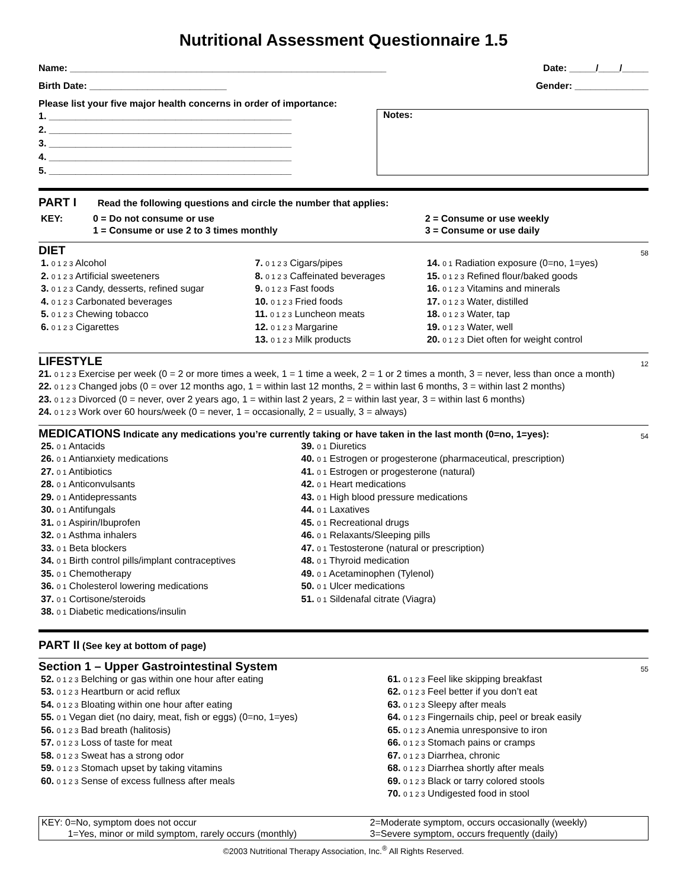Nutritional Assessment Questionnaire 1.5
Name: ____________________________________________________________ Date: _____/____/_____
Birth Date: __________________________ Gender: ______________
Please list your five major health concerns in order of importance:
1. ______________________________________________
2. ______________________________________________
3. ______________________________________________
4. ______________________________________________
5. ______________________________________________
Notes:
PART I Read the following questions and circle the number that applies:
| KEY: | 0 = Do not consume or use 1 = Consume or use 2 to 3 times monthly | 2 = Consume or use weekly 3 = Consume or use daily |
DIET 58
| 1. 0 1 2 3 Alcohol 2. 0 1 2 3 Artificial sweeteners 3. 0 1 2 3 Candy, desserts, refined sugar 4. 0 1 2 3 Carbonated beverages 5. 0 1 2 3 Chewing tobacco 6. 0 1 2 3 Cigarettes | 7. 0 1 2 3 Cigars/pipes 8. 0 1 2 3 Caffeinated beverages 9. 0 1 2 3 Fast foods 10. 0 1 2 3 Fried foods 11. 0 1 2 3 Luncheon meats 12. 0 1 2 3 Margarine 13. 0 1 2 3 Milk products | 14. 0 1 Radiation exposure (0=no, 1=yes) 15. 0 1 2 3 Refined flour/baked goods 16. 0 1 2 3 Vitamins and minerals 17. 0 1 2 3 Water, distilled 18. 0 1 2 3 Water, tap 19. 0 1 2 3 Water, well 20. 0 1 2 3 Diet often for weight control |
LIFESTYLE 12
21. 0 1 2 3 Exercise per week (0 = 2 or more times a week, 1 = 1 time a week, 2 = 1 or 2 times a month, 3 = never, less than once a month)
22. 0 1 2 3 Changed jobs (0 = over 12 months ago, 1 = within last 12 months, 2 = within last 6 months, 3 = within last 2 months)
23. 0 1 2 3 Divorced (0 = never, over 2 years ago, 1 = within last 2 years, 2 = within last year, 3 = within last 6 months)
24. 0 1 2 3 Work over 60 hours/week (0 = never, 1 = occasionally, 2 = usually, 3 = always)
MEDICATIONS Indicate any medications you’re currently taking or have taken in the last month (0=no, 1=yes): 54
| 25. 0 1 Antacids 26. 0 1 Antianxiety medications 27. 0 1 Antibiotics 28. 0 1 Anticonvulsants 29. 0 1 Antidepressants 30. 0 1 Antifungals 31. 0 1 Aspirin/Ibuprofen 32. 0 1 Asthma inhalers 33. 0 1 Beta blockers 34. 0 1 Birth control pills/implant contraceptives 35. 0 1 Chemotherapy 36. 0 1 Cholesterol lowering medications 37. 0 1 Cortisone/steroids 38. 0 1 Diabetic medications/insulin | 39. 0 1 Diuretics 40. 0 1 Estrogen or progesterone (pharmaceutical, prescription) 41. 0 1 Estrogen or progesterone (natural) 42. 0 1 Heart medications 43. 0 1 High blood pressure medications 44. 0 1 Laxatives 45. 0 1 Recreational drugs 46. 0 1 Relaxants/Sleeping pills 47. 0 1 Testosterone (natural or prescription) 48. 0 1 Thyroid medication 49. 0 1 Acetaminophen (Tylenol) 50. 0 1 Ulcer medications 51. 0 1 Sildenafal citrate (Viagra) |
PART II (See key at bottom of page)
Section 1 – Upper Gastrointestinal System 55
| 52. 0 1 2 3 Belching or gas within one hour after eating 53. 0 1 2 3 Heartburn or acid reflux 54. 0 1 2 3 Bloating within one hour after eating 55. 0 1 Vegan diet (no dairy, meat, fish or eggs) (0=no, 1=yes) 56. 0 1 2 3 Bad breath (halitosis) 57. 0 1 2 3 Loss of taste for meat 58. 0 1 2 3 Sweat has a strong odor 59. 0 1 2 3 Stomach upset by taking vitamins 60. 0 1 2 3 Sense of excess fullness after meals | 61. 0 1 2 3 Feel like skipping breakfast 62. 0 1 2 3 Feel better if you don’t eat 63. 0 1 2 3 Sleepy after meals 64. 0 1 2 3 Fingernails chip, peel or break easily 65. 0 1 2 3 Anemia unresponsive to iron 66. 0 1 2 3 Stomach pains or cramps 67. 0 1 2 3 Diarrhea, chronic 68. 0 1 2 3 Diarrhea shortly after meals 69. 0 1 2 3 Black or tarry colored stools 70. 0 1 2 3 Undigested food in stool |
| KEY: 0=No, symptom does not occur 1=Yes, minor or mild symptom, rarely occurs (monthly) | 2=Moderate symptom, occurs occasionally (weekly) 3=Severe symptom, occurs frequently (daily) |
©2003 Nutritional Therapy Association, Inc.<sup>®</sup> All Rights Reserved.